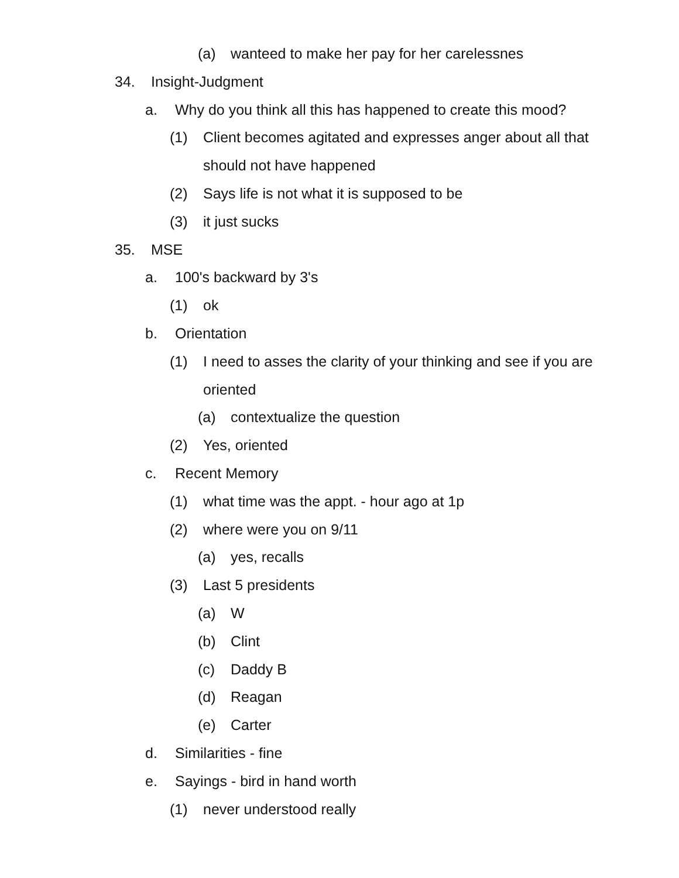(a) wanteed to make her pay for her carelessnes
34. Insight-Judgment
a. Why do you think all this has happened to create this mood?
(1) Client becomes agitated and expresses anger about all that should not have happened
(2) Says life is not what it is supposed to be
(3) it just sucks
35. MSE
a. 100's backward by 3's
(1) ok
b. Orientation
(1) I need to asses the clarity of your thinking and see if you are oriented
(a) contextualize the question
(2) Yes, oriented
c. Recent Memory
(1) what time was the appt. - hour ago at 1p
(2) where were you on 9/11
(a) yes, recalls
(3) Last 5 presidents
(a) W
(b) Clint
(c) Daddy B
(d) Reagan
(e) Carter
d. Similarities - fine
e. Sayings - bird in hand worth
(1) never understood really